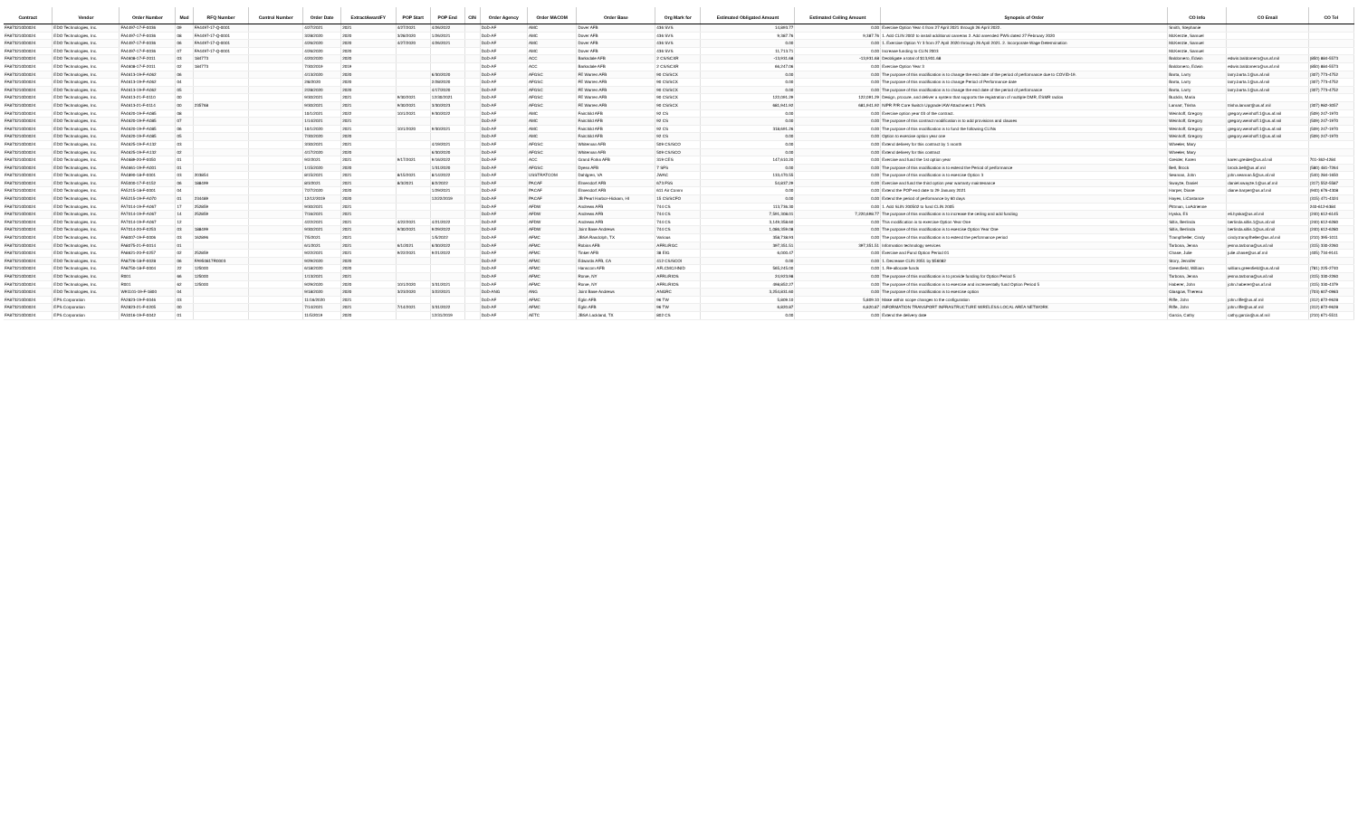| Contract | Vendor | Order Number | Mod | RFQ Number | Control Number | Order Date | ExtractAwardFY | POP Start | POP End | CIN | Order Agency | Order MACOM | Order Base | Org Mark for | Estimated Obligated Amount | Estimated Ceiling Amount | Synopsis of Order | CO Info | CO Email | CO Tel |
| --- | --- | --- | --- | --- | --- | --- | --- | --- | --- | --- | --- | --- | --- | --- | --- | --- | --- | --- | --- | --- |
| FA873210D0024 | EDO Technologies, Inc. | FA4497-17-F-0036 | 09 | FA4497-17-Q-0001 | | 4/27/2021 | 2021 | 4/27/2021 | 4/26/2022 | | DoD-AF | AMC | Dover AFB | 436 SVS | 14,893.77 | 0.00 | Exercise Option Year 4 from 27 April 2021 through 26 April 2022. | Smith, Stephanie | | |
| FA873210D0024 | EDO Technologies, Inc. | FA4497-17-F-0036 | 08 | FA4497-17-Q-0001 | | 3/28/2020 | 2020 | 3/28/2020 | 1/26/2021 | | DoD-AF | AMC | Dover AFB | 436 SVS | 9,387.76 | 9,387.76 | 1. Add CLIN 2002 to install additional cameras 2. Add amended PWS dated 27 February 2020 | McKenzie, Samuel | | |
| FA873210D0024 | EDO Technologies, Inc. | FA4497-17-F-0036 | 06 | FA4497-17-Q-0001 | | 4/26/2020 | 2020 | 4/27/2020 | 4/26/2021 | | DoD-AF | AMC | Dover AFB | 436 SVS | 0.00 | 0.00 | 1. Exercise Option Yr 3 from 27 April 2020 through 26 April 2021. 2. Incorporate Wage Determination | McKenzie, Samuel | | |
| FA873210D0024 | EDO Technologies, Inc. | FA4497-17-F-0036 | 07 | FA4497-17-Q-0001 | | 4/26/2020 | 2020 | | | | DoD-AF | AMC | Dover AFB | 436 SVS | 11,713.71 | 0.00 | Increase funding to CLIN 2003 | McKenzie, Samuel | | |
| FA873210D0024 | EDO Technologies, Inc. | FA4608-17-F-2011 | 03 | 184773 | | 4/20/2020 | 2020 | | | | DoD-AF | ACC | Barksdale AFB | 2 CS/SCXR | -13,931.68 | -13,931.68 | Deobligate a total of $13,931.68 | Baldomero, Edwin | edwin.baldomero@us.af.mil | (850) 884-5573 |
| FA873210D0024 | EDO Technologies, Inc. | FA4608-17-F-2011 | 02 | 184773 | | 7/30/2019 | 2019 | | | | DoD-AF | ACC | Barksdale AFB | 2 CS/SCXR | 66,247.06 | 0.00 | Exercise Option Year 3 | Baldomero, Edwin | edwin.baldomero@us.af.mil | (850) 884-5573 |
| FA873210D0024 | EDO Technologies, Inc. | FA4613-19-F-A062 | 06 | | | 4/13/2020 | 2020 | | 6/30/2020 | | DoD-AF | AFGSC | FE Warren AFB | 90 CS/SCX | 0.00 | 0.00 | The purpose of this modification is to change the end date of the period of performance due to COVID-19. | Barta, Larry | larry.barta.1@us.af.mil | (307) 773-4752 |
| FA873210D0024 | EDO Technologies, Inc. | FA4613-19-F-A062 | 04 | | | 2/8/2020 | 2020 | | 2/28/2020 | | DoD-AF | AFGSC | FE Warren AFB | 90 CS/SCX | 0.00 | 0.00 | The purpose of this modification is to change Period of Performance date | Barta, Larry | larry.barta.1@us.af.mil | (307) 773-4752 |
| FA873210D0024 | EDO Technologies, Inc. | FA4613-19-F-A062 | 05 | | | 2/28/2020 | 2020 | | 4/17/2020 | | DoD-AF | AFGSC | FE Warren AFB | 90 CS/SCX | 0.00 | 0.00 | The purpose of this modification is to change the end date of the period of performance | Barta, Larry | larry.barta.1@us.af.mil | (307) 773-4752 |
| FA873210D0024 | EDO Technologies, Inc. | FA4613-21-F-0110 | 00 | | | 9/30/2021 | 2021 | 9/30/2021 | 12/30/2021 | | DoD-AF | AFGSC | FE Warren AFB | 90 CS/SCX | 122,091.29 | 122,091.29 | Design, procure, and deliver a system that supports the registration of multiple DMR, ESMR radios | Bucklin, Maria | | |
| FA873210D0024 | EDO Technologies, Inc. | FA4613-21-F-0114 | 00 | 235768 | | 9/30/2021 | 2021 | 9/30/2021 | 3/30/2023 | | DoD-AF | AFGSC | FE Warren AFB | 90 CS/SCX | 681,941.92 | 681,941.92 | NIPR P/R Core Switch Upgrade IAW Attachment 1 PWS | Lamarr, Trisha | trisha.lamarr@us.af.mil | (307) 982-3057 |
| FA873210D0024 | EDO Technologies, Inc. | FA4620-19-F-A085 | 08 | | | 10/1/2021 | 2022 | 10/1/2021 | 9/30/2022 | | DoD-AF | AMC | Fairchild AFB | 92 CS | 0.00 | 0.00 | Exercise option year 03 of the contract. | Weinhoff, Gregory | gregory.weinhoff.1@us.af.mil | (509) 247-1970 |
| FA873210D0024 | EDO Technologies, Inc. | FA4620-19-F-A085 | 07 | | | 1/14/2021 | 2021 | | | | DoD-AF | AMC | Fairchild AFB | 92 CS | 0.00 | 0.00 | The purpose of this contract modification is to add provisions and clauses | Weinhoff, Gregory | gregory.weinhoff.1@us.af.mil | (509) 247-1970 |
| FA873210D0024 | EDO Technologies, Inc. | FA4620-19-F-A085 | 06 | | | 10/1/2020 | 2021 | 10/1/2020 | 9/30/2021 | | DoD-AF | AMC | Fairchild AFB | 92 CS | 318,691.26 | 0.00 | The purpose of this modification is to fund the following CLINs | Weinhoff, Gregory | gregory.weinhoff.1@us.af.mil | (509) 247-1970 |
| FA873210D0024 | EDO Technologies, Inc. | FA4620-19-F-A085 | 05 | | | 7/30/2020 | 2020 | | | | DoD-AF | AMC | Fairchild AFB | 92 CS | 0.00 | 0.00 | Option to exercise option year one | Weinhoff, Gregory | gregory.weinhoff.1@us.af.mil | (509) 247-1970 |
| FA873210D0024 | EDO Technologies, Inc. | FA4625-19-F-A132 | 03 | | | 3/30/2021 | 2021 | | 4/19/2021 | | DoD-AF | AFGSC | Whiteman AFB | 509 CS/SCO | 0.00 | 0.00 | Extend delivery for this contract by 1 month | Wheeler, Mary | | |
| FA873210D0024 | EDO Technologies, Inc. | FA4625-19-F-A132 | 02 | | | 4/17/2020 | 2020 | | 6/30/2020 | | DoD-AF | AFGSC | Whiteman AFB | 509 CS/SCO | 0.00 | 0.00 | Extend delivery for this contract | Wheeler, Mary | | |
| FA873210D0024 | EDO Technologies, Inc. | FA4689-20-F-0050 | 01 | | | 9/2/2021 | 2021 | 9/17/2021 | 9/16/2022 | | DoD-AF | ACC | Grand Forks AFB | 319 CES | 147,610.20 | 0.00 | Exercise and fund the 1st option year | Greider, Karen | karen.greider@us.af.mil | 701-362-4284 |
| FA873210D0024 | EDO Technologies, Inc. | FA4661-19-F-A001 | 01 | | | 1/15/2020 | 2020 | | 1/31/2020 | | DoD-AF | AFGSC | Dyess AFB | 7 SFS | 0.00 | 0.00 | The purpose of this modification is to extend the Period of performance | Bell, Brock | brock.bell@us.af.mil | (580) 481-7264 |
| FA873210D0024 | EDO Technologies, Inc. | FA4890-18-F-0001 | 03 | 203854 | | 8/15/2021 | 2021 | 8/15/2021 | 8/14/2022 | | DoD-AF | USSTRATCOM | Dahlgren, VA | JWAC | 133,470.55 | 0.00 | The purpose of this modification is to exercise Option 3 | Seaman, John | john.seaman.5@us.af.mil | (540) 284-1650 |
| FA873210D0024 | EDO Technologies, Inc. | FA5000-17-F-0152 | 06 | 188499 | | 8/3/2021 | 2021 | 8/3/2021 | 8/2/2022 | | DoD-AF | PACAF | Elmendorf AFB | 673 FSS | 54,837.29 | 0.00 | Exercise and fund the third option year warranty maintenance | Swayze, Daniel | daniel.swayze.1@us.af.mil | (317) 552-5587 |
| FA873210D0024 | EDO Technologies, Inc. | FA5215-18-F-0001 | 04 | | | 7/27/2020 | 2020 | | 1/29/2021 | | DoD-AF | PACAF | Elmendorf AFB | 611 Air Comm | 0.00 | 0.00 | Extend the POP end date to 29 January 2021 | Harper, Diane | diane.harper@us.af.mil | (940) 676-4308 |
| FA873210D0024 | EDO Technologies, Inc. | FA5215-19-F-A070 | 01 | 234489 | | 12/12/2019 | 2020 | | 12/22/2019 | | DoD-AF | PACAF | JB Pearl Harbor-Hickam, HI | 15 CS/SCFO | 0.00 | 0.00 | Extend the period of performance by 60 days | Hayes, LiCostance | | (315) 471-4324 |
| FA873210D0024 | EDO Technologies, Inc. | FA7014-19-F-A067 | 17 | 252859 | | 9/30/2021 | 2021 | | | | DoD-AF | AFDW | Andrews AFB | 744 CS | 113,736.30 | 0.00 | 1. Add SLIN 200502 to fund CLIN 2005 | Pittman, LaAdrienne | | 240-612-6384 |
| FA873210D0024 | EDO Technologies, Inc. | FA7014-19-F-A067 | 14 | 252859 | | 7/16/2021 | 2021 | | | | DoD-AF | AFDW | Andrews AFB | 744 CS | 7,591,308.01 | 7,220,698.77 | The purpose of this modification is to increase the ceiling and add funding | Hyska, Eli | eli.hyska@us.af.mil | (240) 612-6145 |
| FA873210D0024 | EDO Technologies, Inc. | FA7014-19-F-A067 | 12 | | | 4/22/2021 | 2021 | 4/22/2021 | 4/21/2022 | | DoD-AF | AFDW | Andrews AFB | 744 CS | 3,149,358.60 | 0.00 | This modification is to exercise Option Year One | Sillis, Berlinda | berlinda.sillis.1@us.af.mil | (240) 612-6280 |
| FA873210D0024 | EDO Technologies, Inc. | FA7014-20-F-0253 | 03 | 188499 | | 9/30/2021 | 2021 | 9/30/2021 | 9/29/2022 | | DoD-AF | AFDW | Joint Base Andrews | 744 CS | 1,086,359.08 | 0.00 | The purpose of this modification is to exercise Option Year One | Sillis, Berlinda | berlinda.sillis.1@us.af.mil | (240) 612-6280 |
| FA873210D0024 | EDO Technologies, Inc. | FA8007-19-F-0006 | 03 | 162896 | | 7/5/2021 | 2021 | | 1/5/2022 | | DoD-AF | AFMC | JBSA Randolph, TX | Various | 358,738.93 | 0.00 | The purpose of this modification is to extend the performance period | Trampfheller, Cindy | cindy.trampfheller@us.af.mil | (210) 395-1011 |
| FA873210D0024 | EDO Technologies, Inc. | FA8075-21-F-0014 | 01 | | | 6/1/2021 | 2021 | 6/1/2021 | 6/30/2022 | | DoD-AF | AFMC | Robins AFB | AFRL/RGC | 397,351.51 | 397,351.51 | Information technology services | Tarbona, Jenna | jenna.tarbona@us.af.mil | (315) 330-2260 |
| FA873210D0024 | EDO Technologies, Inc. | FA8621-20-F-0257 | 02 | 252859 | | 9/22/2021 | 2021 | 9/22/2021 | 9/21/2022 | | DoD-AF | AFMC | Tinker AFB | 38 EIG | 6,000.47 | 0.00 | Exercise and Fund Option Period 01 | Chase, Julie | julie.chase@us.af.mil | (405) 734-9141 |
| FA873210D0024 | EDO Technologies, Inc. | FA8726-18-F-0028 | 06 | FA950817R0003 | | 9/29/2020 | 2020 | | | | DoD-AF | AFMC | Edwards AFB, CA | 412 CS/SCOI | 0.00 | 0.00 | 1. Decrease CLIN 2051 by $56082 | Story, Jennifer | | |
| FA873210D0024 | EDO Technologies, Inc. | FA8750-18-F-0004 | 22 | 125000 | | 6/18/2020 | 2020 | | | | DoD-AF | AFMC | Hanscom AFB | AFLCMC/HNID | 565,245.00 | 0.00 | 1. Re-allocate funds | Greenfield, William | william.greenfield@us.af.mil | (781) 225-2740 |
| FA873210D0024 | EDO Technologies, Inc. | R001 | 66 | 125000 | | 1/13/2021 | 2021 | | | | DoD-AF | AFMC | Rome, NY | AFRL/RIOS | 24,923.98 | 0.00 | The purpose of this modification is to provide funding for Option Period 5 | Tarbona, Jenna | jenna.tarbona@us.af.mil | (315) 330-2260 |
| FA873210D0024 | EDO Technologies, Inc. | R001 | 62 | 125000 | | 9/29/2020 | 2020 | 10/1/2020 | 3/31/2021 | | DoD-AF | AFMC | Rome, NY | AFRL/RIOS | 498,852.27 | 0.00 | The purpose of this modification is to exercise and incrementally fund Option Period 5 | Haberer, John | john.haberer@us.af.mil | (315) 330-4379 |
| FA873210D0024 | EDO Technologies, Inc. | W91101-19-F-1800 | 04 | | | 9/18/2020 | 2020 | 3/23/2020 | 3/22/2021 | | DoD-ANG | ANG | Joint Base Andrews | ANGRC | 3,254,831.60 | 0.00 | The purpose of this modification is to exercise option | Glasgow, Theresa | | (703) 607-0983 |
| FA873210D0024 | EPS Corporation | FA2823-19-F-0046 | 03 | | | 11/16/2020 | 2021 | | | | DoD-AF | AFMC | Eglin AFB | 96 TW | 5,809.10 | 5,809.10 | Make within scope changes to the configuration | Riffe, John | john.riffe@us.af.mil | (312) 872-9628 |
| FA873210D0024 | EPS Corporation | FA2823-21-F-0205 | 00 | | | 7/14/2021 | 2021 | 7/14/2021 | 3/31/2022 | | DoD-AF | AFMC | Eglin AFB | 96 TW | 6,820.87 | 6,820.87 | INFORMATION TRANSPORT INFRASTRUCTURE WIRELESS LOCAL AREA NETWORK | Riffe, John | john.riffe@us.af.mil | (312) 872-9628 |
| FA873210D0024 | EPS Corporation | FA3016-19-F-0042 | 01 | | | 11/5/2019 | 2020 | | 12/31/2019 | | DoD-AF | AETC | JBSA Lackland, TX | 802 CS | 0.00 | 0.00 | Extend the delivery date | Garcia, Cathy | cathy.garcia@us.af.mil | (210) 671-5511 |